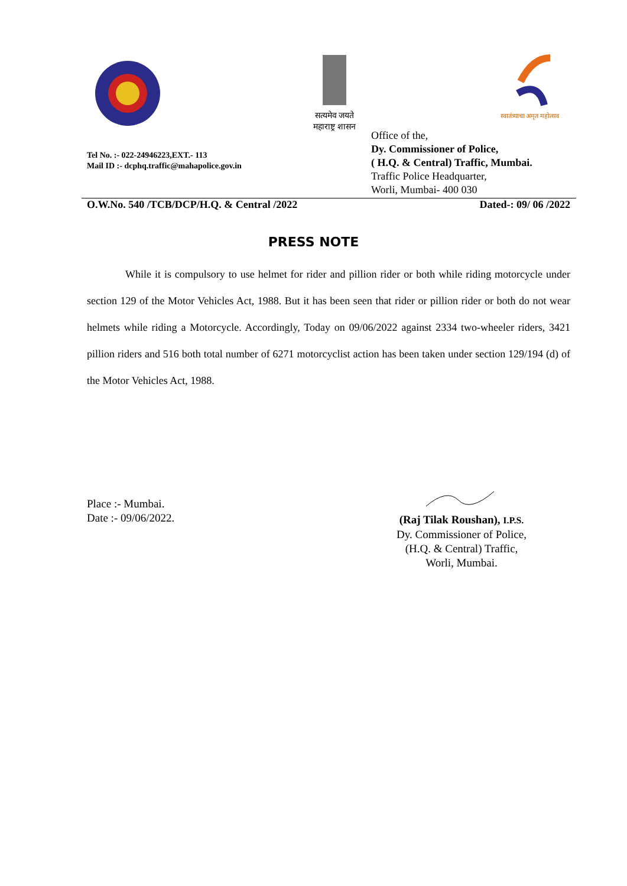सत्यमेव जयते
महाराष्ट्र शासन
स्वातंत्र्याचा अमृत महोत्सव
Tel No. :- 022-24946223,EXT.- 113
Mail ID :- dcphq.traffic@mahapolice.gov.in
Office of the,
Dy. Commissioner of Police,
( H.Q. & Central) Traffic, Mumbai.
Traffic Police Headquarter,
Worli, Mumbai- 400 030
O.W.No. 540 /TCB/DCP/H.Q. & Central /2022 Dated-: 09/ 06 /2022
PRESS NOTE
While it is compulsory to use helmet for rider and pillion rider or both while riding motorcycle under section 129 of the Motor Vehicles Act, 1988. But it has been seen that rider or pillion rider or both do not wear helmets while riding a Motorcycle. Accordingly, Today on 09/06/2022 against 2334 two-wheeler riders, 3421 pillion riders and 516 both total number of 6271 motorcyclist action has been taken under section 129/194 (d) of the Motor Vehicles Act, 1988.
Place :- Mumbai.
Date :- 09/06/2022.
(Raj Tilak Roushan), I.P.S.
Dy. Commissioner of Police,
(H.Q. & Central) Traffic,
Worli, Mumbai.